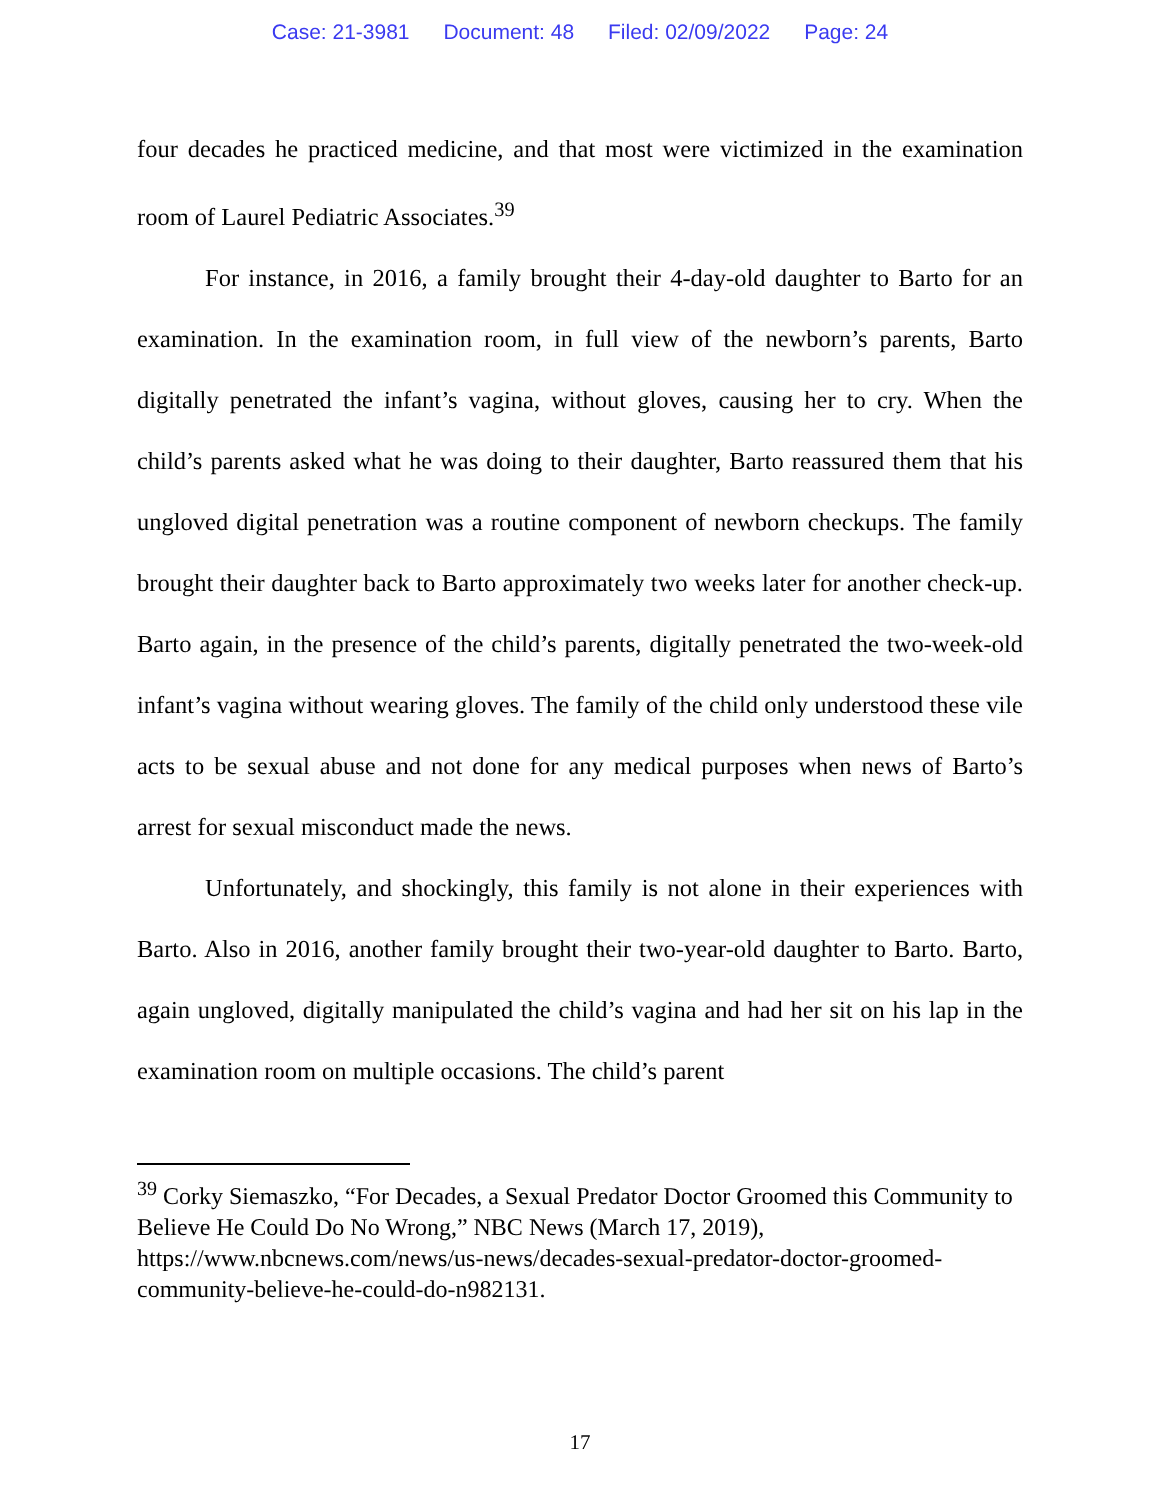Case: 21-3981 Document: 48 Filed: 02/09/2022 Page: 24
four decades he practiced medicine, and that most were victimized in the examination room of Laurel Pediatric Associates.<sup>39</sup>
For instance, in 2016, a family brought their 4-day-old daughter to Barto for an examination. In the examination room, in full view of the newborn’s parents, Barto digitally penetrated the infant’s vagina, without gloves, causing her to cry. When the child’s parents asked what he was doing to their daughter, Barto reassured them that his ungloved digital penetration was a routine component of newborn checkups. The family brought their daughter back to Barto approximately two weeks later for another check-up. Barto again, in the presence of the child’s parents, digitally penetrated the two-week-old infant’s vagina without wearing gloves. The family of the child only understood these vile acts to be sexual abuse and not done for any medical purposes when news of Barto’s arrest for sexual misconduct made the news.
Unfortunately, and shockingly, this family is not alone in their experiences with Barto. Also in 2016, another family brought their two-year-old daughter to Barto. Barto, again ungloved, digitally manipulated the child’s vagina and had her sit on his lap in the examination room on multiple occasions. The child’s parent
<sup>39</sup> Corky Siemaszko, “For Decades, a Sexual Predator Doctor Groomed this Community to Believe He Could Do No Wrong,” NBC News (March 17, 2019), https://www.nbcnews.com/news/us-news/decades-sexual-predator-doctor-groomed-community-believe-he-could-do-n982131.
17